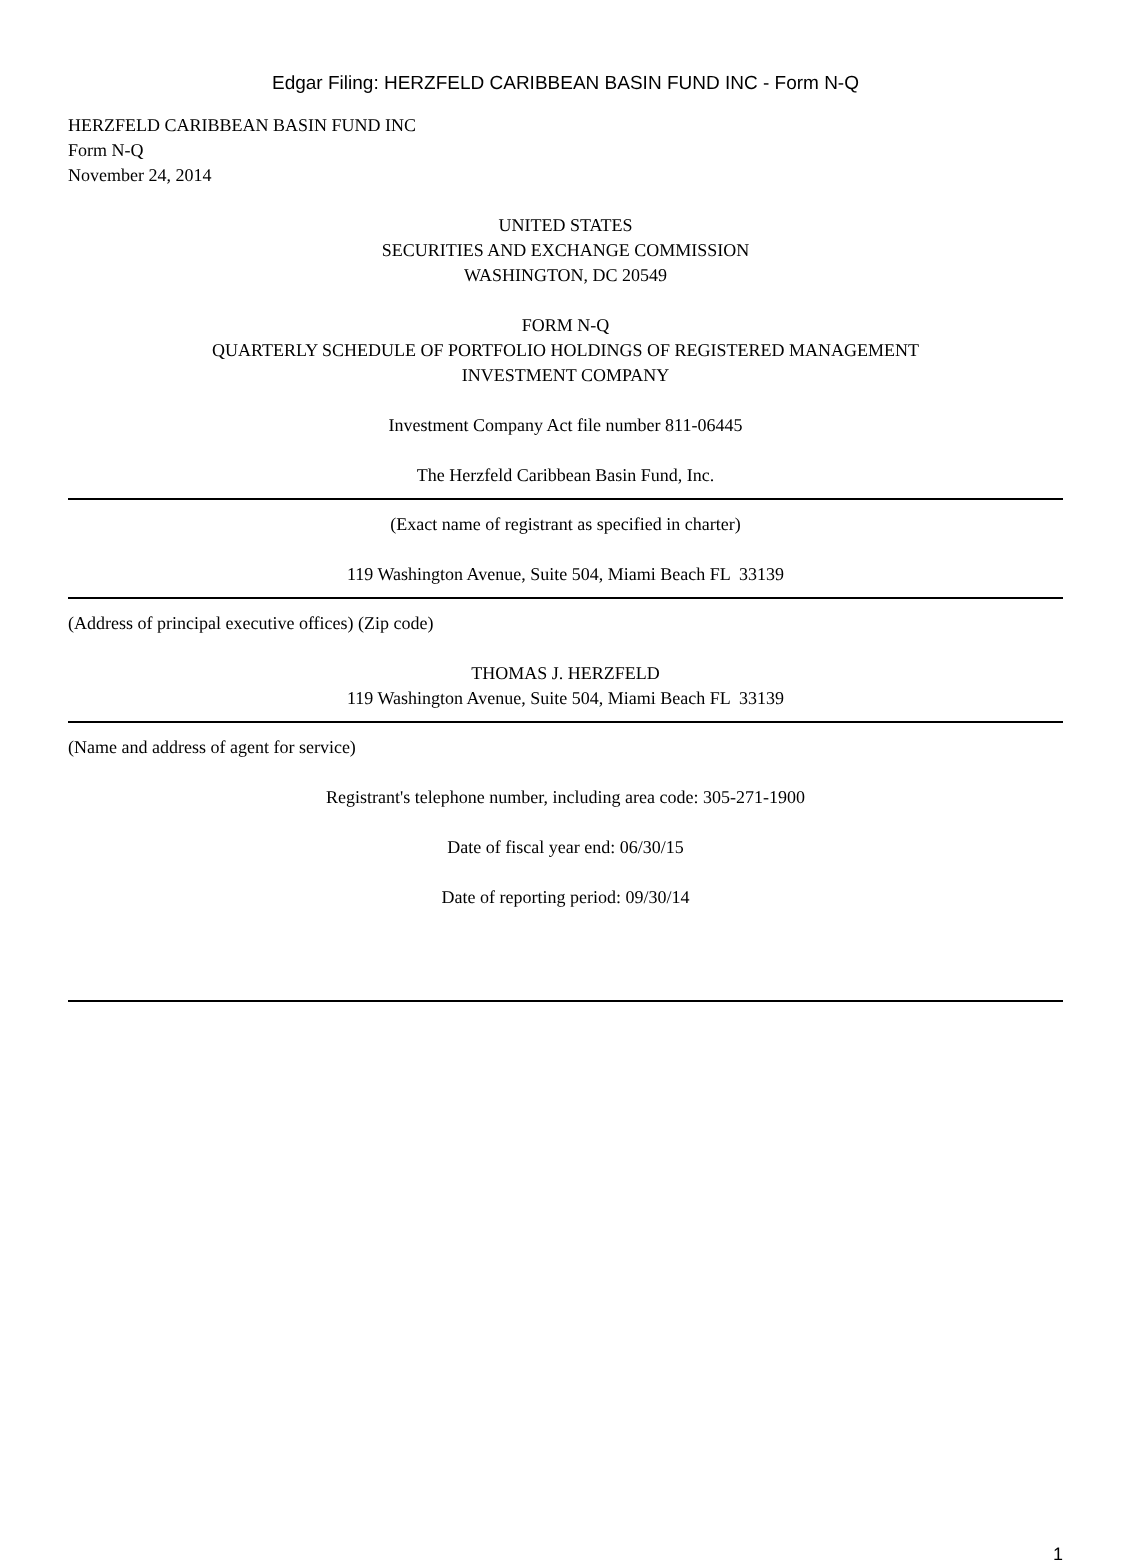Edgar Filing: HERZFELD CARIBBEAN BASIN FUND INC - Form N-Q
HERZFELD CARIBBEAN BASIN FUND INC
Form N-Q
November 24, 2014
UNITED STATES
SECURITIES AND EXCHANGE COMMISSION
WASHINGTON, DC 20549
FORM N-Q
QUARTERLY SCHEDULE OF PORTFOLIO HOLDINGS OF REGISTERED MANAGEMENT
INVESTMENT COMPANY
Investment Company Act file number 811-06445
The Herzfeld Caribbean Basin Fund, Inc.
(Exact name of registrant as specified in charter)
119 Washington Avenue, Suite 504, Miami Beach FL 33139
(Address of principal executive offices) (Zip code)
THOMAS J. HERZFELD
119 Washington Avenue, Suite 504, Miami Beach FL 33139
(Name and address of agent for service)
Registrant's telephone number, including area code: 305-271-1900
Date of fiscal year end: 06/30/15
Date of reporting period: 09/30/14
1